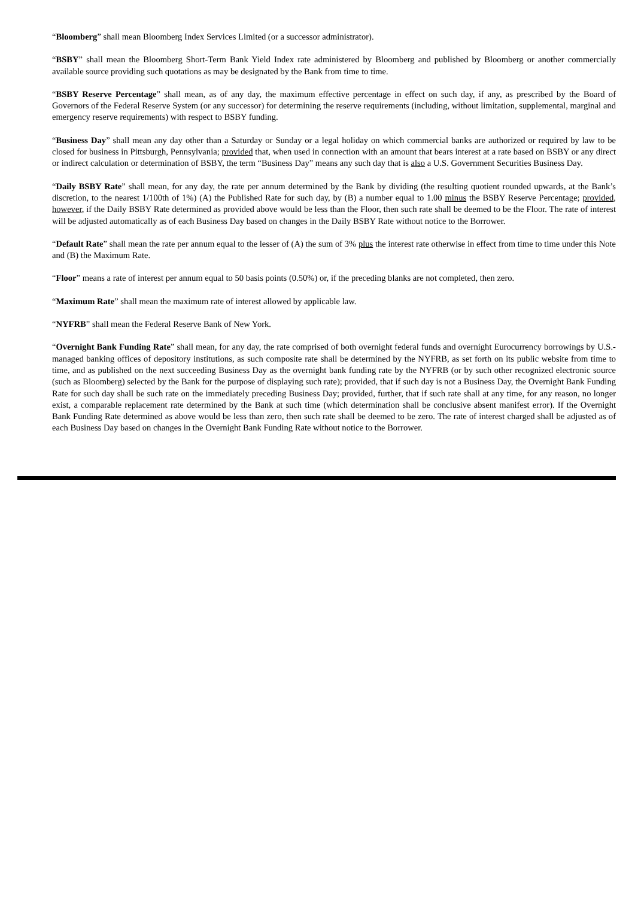“Bloomberg” shall mean Bloomberg Index Services Limited (or a successor administrator).
“BSBY” shall mean the Bloomberg Short-Term Bank Yield Index rate administered by Bloomberg and published by Bloomberg or another commercially available source providing such quotations as may be designated by the Bank from time to time.
“BSBY Reserve Percentage” shall mean, as of any day, the maximum effective percentage in effect on such day, if any, as prescribed by the Board of Governors of the Federal Reserve System (or any successor) for determining the reserve requirements (including, without limitation, supplemental, marginal and emergency reserve requirements) with respect to BSBY funding.
“Business Day” shall mean any day other than a Saturday or Sunday or a legal holiday on which commercial banks are authorized or required by law to be closed for business in Pittsburgh, Pennsylvania; provided that, when used in connection with an amount that bears interest at a rate based on BSBY or any direct or indirect calculation or determination of BSBY, the term “Business Day” means any such day that is also a U.S. Government Securities Business Day.
“Daily BSBY Rate” shall mean, for any day, the rate per annum determined by the Bank by dividing (the resulting quotient rounded upwards, at the Bank’s discretion, to the nearest 1/100th of 1%) (A) the Published Rate for such day, by (B) a number equal to 1.00 minus the BSBY Reserve Percentage; provided, however, if the Daily BSBY Rate determined as provided above would be less than the Floor, then such rate shall be deemed to be the Floor. The rate of interest will be adjusted automatically as of each Business Day based on changes in the Daily BSBY Rate without notice to the Borrower.
“Default Rate” shall mean the rate per annum equal to the lesser of (A) the sum of 3% plus the interest rate otherwise in effect from time to time under this Note and (B) the Maximum Rate.
“Floor” means a rate of interest per annum equal to 50 basis points (0.50%) or, if the preceding blanks are not completed, then zero.
“Maximum Rate” shall mean the maximum rate of interest allowed by applicable law.
“NYFRB” shall mean the Federal Reserve Bank of New York.
“Overnight Bank Funding Rate” shall mean, for any day, the rate comprised of both overnight federal funds and overnight Eurocurrency borrowings by U.S.-managed banking offices of depository institutions, as such composite rate shall be determined by the NYFRB, as set forth on its public website from time to time, and as published on the next succeeding Business Day as the overnight bank funding rate by the NYFRB (or by such other recognized electronic source (such as Bloomberg) selected by the Bank for the purpose of displaying such rate); provided, that if such day is not a Business Day, the Overnight Bank Funding Rate for such day shall be such rate on the immediately preceding Business Day; provided, further, that if such rate shall at any time, for any reason, no longer exist, a comparable replacement rate determined by the Bank at such time (which determination shall be conclusive absent manifest error). If the Overnight Bank Funding Rate determined as above would be less than zero, then such rate shall be deemed to be zero. The rate of interest charged shall be adjusted as of each Business Day based on changes in the Overnight Bank Funding Rate without notice to the Borrower.